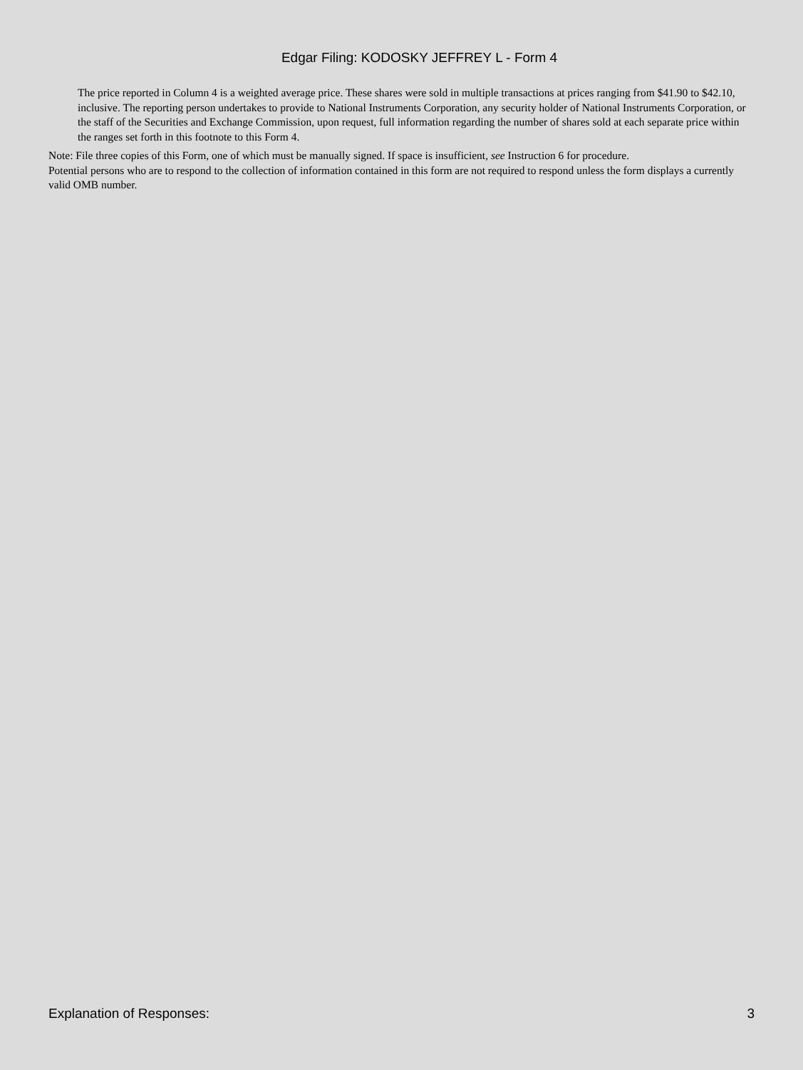Edgar Filing: KODOSKY JEFFREY L - Form 4
The price reported in Column 4 is a weighted average price. These shares were sold in multiple transactions at prices ranging from $41.90 to $42.10, inclusive. The reporting person undertakes to provide to National Instruments Corporation, any security holder of National Instruments Corporation, or the staff of the Securities and Exchange Commission, upon request, full information regarding the number of shares sold at each separate price within the ranges set forth in this footnote to this Form 4.
Note: File three copies of this Form, one of which must be manually signed. If space is insufficient, see Instruction 6 for procedure.
Potential persons who are to respond to the collection of information contained in this form are not required to respond unless the form displays a currently valid OMB number.
Explanation of Responses: 3